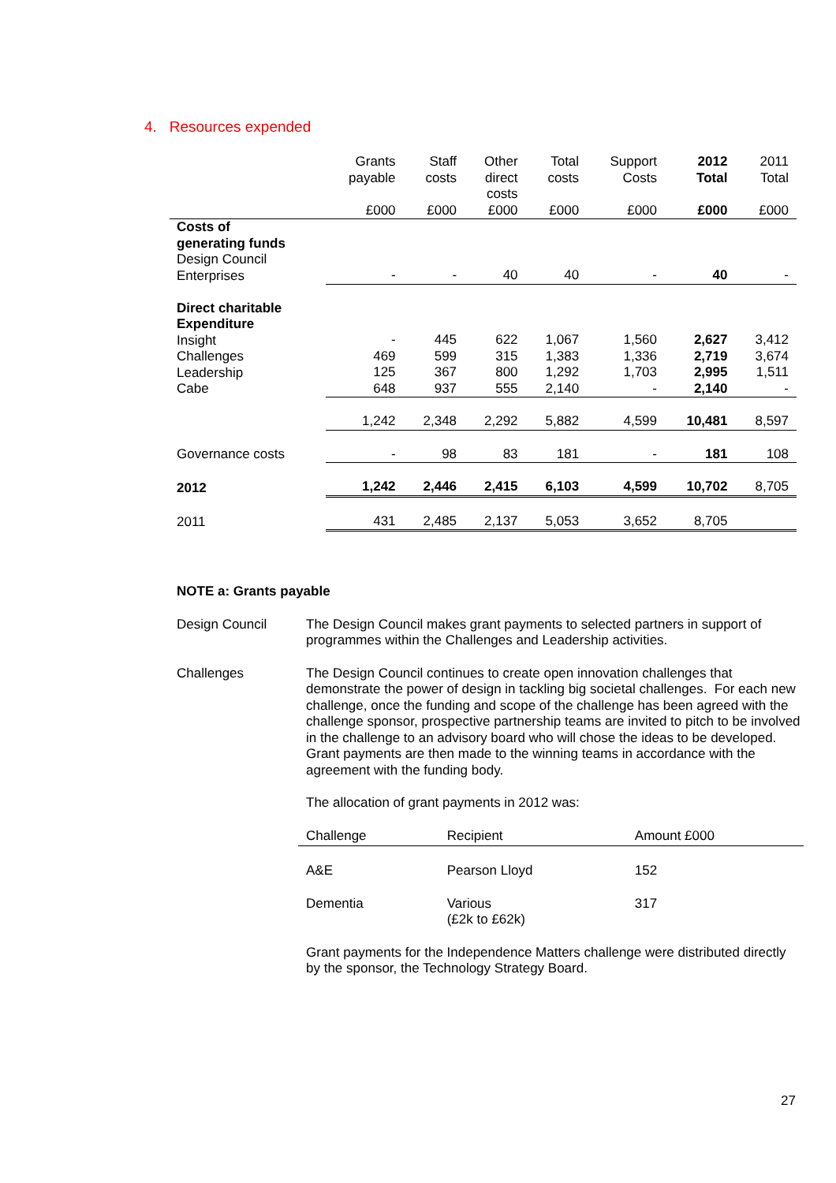4. Resources expended
| | Grants payable £000 | Staff costs £000 | Other direct costs £000 | Total costs £000 | Support Costs £000 | 2012 Total £000 | 2011 Total £000 |
| --- | --- | --- | --- | --- | --- | --- | --- |
| Costs of generating funds Design Council Enterprises | - | - | 40 | 40 | - | 40 | - |
| Direct charitable Expenditure Insight Challenges Leadership Cabe | - 469 125 648 | 445 599 367 937 | 622 315 800 555 | 1,067 1,383 1,292 2,140 | 1,560 1,336 1,703 - | 2,627 2,719 2,995 2,140 | 3,412 3,674 1,511 - |
| | 1,242 | 2,348 | 2,292 | 5,882 | 4,599 | 10,481 | 8,597 |
| Governance costs | - | 98 | 83 | 181 | - | 181 | 108 |
| 2012 | 1,242 | 2,446 | 2,415 | 6,103 | 4,599 | 10,702 | 8,705 |
| 2011 | 431 | 2,485 | 2,137 | 5,053 | 3,652 | 8,705 | |
NOTE a: Grants payable
Design Council The Design Council makes grant payments to selected partners in support of programmes within the Challenges and Leadership activities.
Challenges The Design Council continues to create open innovation challenges that demonstrate the power of design in tackling big societal challenges. For each new challenge, once the funding and scope of the challenge has been agreed with the challenge sponsor, prospective partnership teams are invited to pitch to be involved in the challenge to an advisory board who will chose the ideas to be developed. Grant payments are then made to the winning teams in accordance with the agreement with the funding body.
The allocation of grant payments in 2012 was:
| Challenge | Recipient | Amount £000 |
| --- | --- | --- |
| A&E | Pearson Lloyd | 152 |
| Dementia | Various (£2k to £62k) | 317 |
Grant payments for the Independence Matters challenge were distributed directly by the sponsor, the Technology Strategy Board.
27